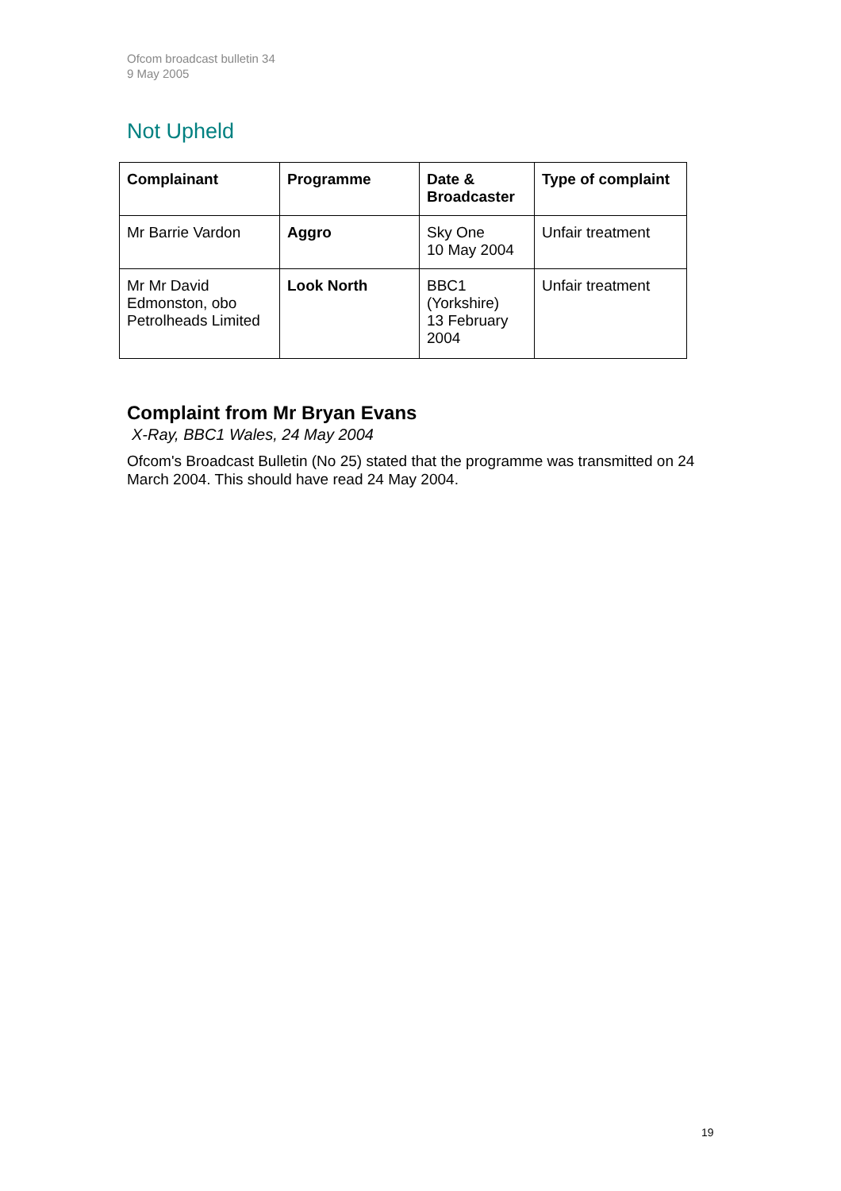Ofcom broadcast bulletin 34
9 May 2005
Not Upheld
| Complainant | Programme | Date & Broadcaster | Type of complaint |
| --- | --- | --- | --- |
| Mr Barrie Vardon | Aggro | Sky One 10 May 2004 | Unfair treatment |
| Mr Mr David Edmonston, obo Petrolheads Limited | Look North | BBC1 (Yorkshire) 13 February 2004 | Unfair treatment |
Complaint from Mr Bryan Evans
X-Ray, BBC1 Wales, 24 May 2004
Ofcom's Broadcast Bulletin (No 25) stated that the programme was transmitted on 24 March 2004. This should have read 24 May 2004.
19